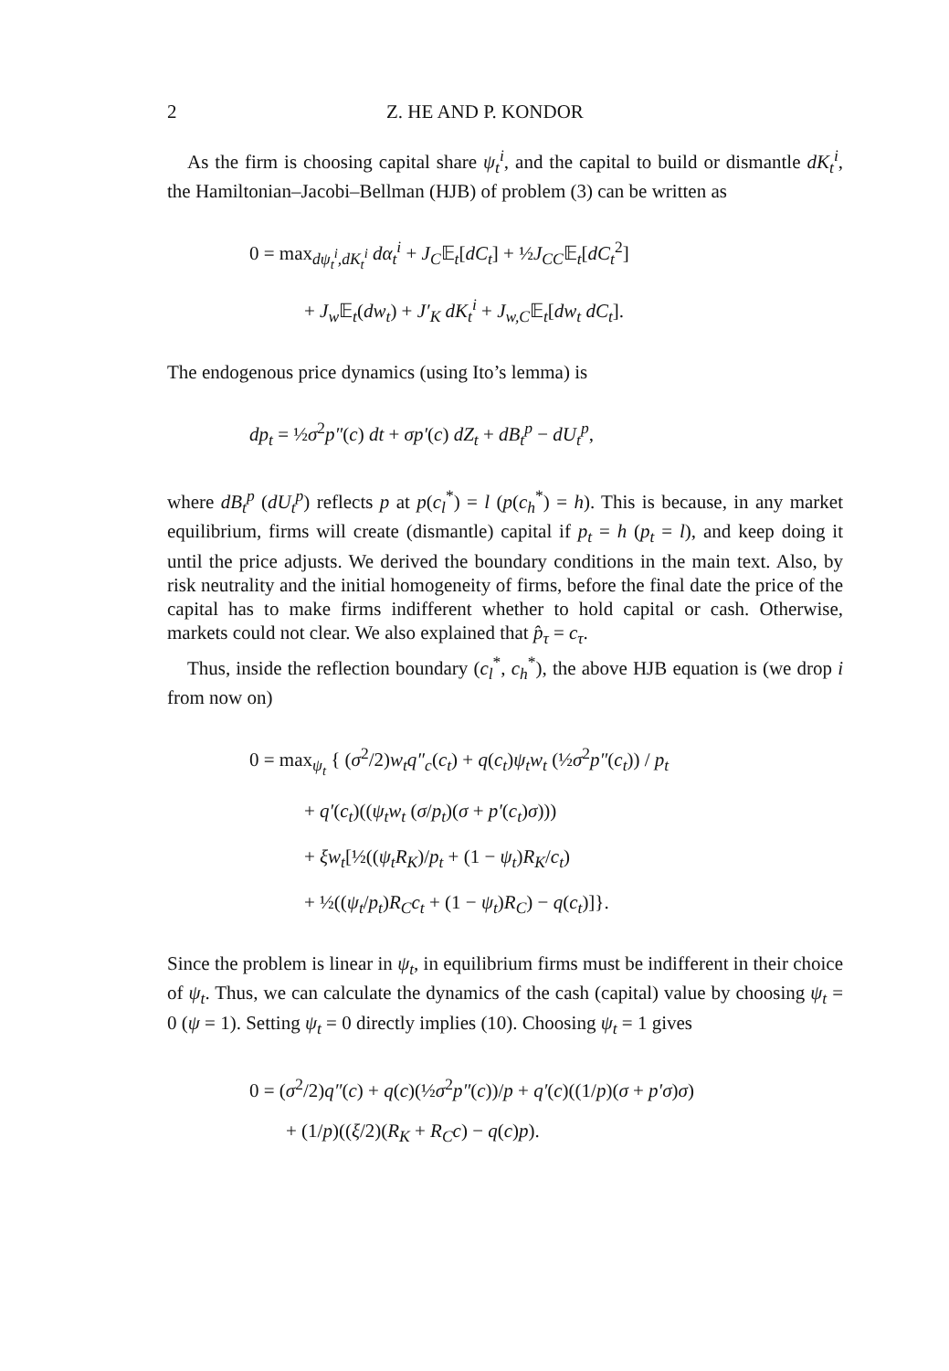2 Z. HE AND P. KONDOR
As the firm is choosing capital share ψ<sub>t</sub><sup>i</sup>, and the capital to build or dismantle dK<sub>t</sub><sup>i</sup>, the Hamiltonian–Jacobi–Bellman (HJB) of problem (3) can be written as
0 = max<sub>dψ<sub>t</sub><sup>i</sup>,dK<sub>t</sub><sup>i</sup></sub> dα<sub>t</sub><sup>i</sup> + J<sub>C</sub>𝔼<sub>t</sub>[dC<sub>t</sub>] + ½J<sub>CC</sub>𝔼<sub>t</sub>[dC<sub>t</sub><sup>2</sup>]
+ J<sub>w</sub> 𝔼<sub>t</sub>(dw<sub>t</sub>) + J′<sub>K</sub> dK<sub>t</sub><sup>i</sup> + J<sub>w,C</sub>𝔼<sub>t</sub>[dw<sub>t</sub> dC<sub>t</sub>].
The endogenous price dynamics (using Ito’s lemma) is
dp<sub>t</sub> = ½σ<sup>2</sup>p″(c) dt + σp′(c) dZ<sub>t</sub> + dB<sub>t</sub><sup>p</sup> − dU<sub>t</sub><sup>p</sup>,
where dB<sub>t</sub><sup>p</sup> (dU<sub>t</sub><sup>p</sup>) reflects p at p(c<sub>l</sub><sup>*</sup>) = l (p(c<sub>h</sub><sup>*</sup>) = h). This is because, in any market equilibrium, firms will create (dismantle) capital if p<sub>t</sub> = h (p<sub>t</sub> = l), and keep doing it until the price adjusts. We derived the boundary conditions in the main text. Also, by risk neutrality and the initial homogeneity of firms, before the final date the price of the capital has to make firms indifferent whether to hold capital or cash. Otherwise, markets could not clear. We also explained that p̂<sub>τ</sub> = c<sub>τ</sub>.
Thus, inside the reflection boundary (c<sub>l</sub><sup>*</sup>, c<sub>h</sub><sup>*</sup>), the above HJB equation is (we drop i from now on)
0 = max<sub>ψ<sub>t</sub></sub> { (σ<sup>2</sup>/2)w<sub>t</sub>q″<sub>c</sub>(c<sub>t</sub>) + q(c<sub>t</sub>)ψ<sub>t</sub>w<sub>t</sub> (½σ<sup>2</sup>p″(c<sub>t</sub>)) / p<sub>t</sub>
+ q′(c<sub>t</sub>)((ψ<sub>t</sub>w<sub>t</sub> (σ/p<sub>t</sub>)(σ + p′(c<sub>t</sub>)σ)))
+ ξw<sub>t</sub>[½((ψ<sub>t</sub>R<sub>K</sub>)/p<sub>t</sub> + (1 − ψ<sub>t</sub>)R<sub>K</sub>/c<sub>t</sub>)
+ ½((ψ<sub>t</sub>/p<sub>t</sub>)R<sub>C</sub>c<sub>t</sub> + (1 − ψ<sub>t</sub>)R<sub>C</sub>) − q(c<sub>t</sub>)]}.
Since the problem is linear in ψ<sub>t</sub>, in equilibrium firms must be indifferent in their choice of ψ<sub>t</sub>. Thus, we can calculate the dynamics of the cash (capital) value by choosing ψ<sub>t</sub> = 0 (ψ = 1). Setting ψ<sub>t</sub> = 0 directly implies (10). Choosing ψ<sub>t</sub> = 1 gives
0 = (σ<sup>2</sup>/2)q″(c) + q(c)(½σ<sup>2</sup>p″(c))/p + q′(c)((1/p)(σ + p′σ)σ)
+ (1/p)((ξ/2)(R<sub>K</sub> + R<sub>C</sub>c) − q(c)p).